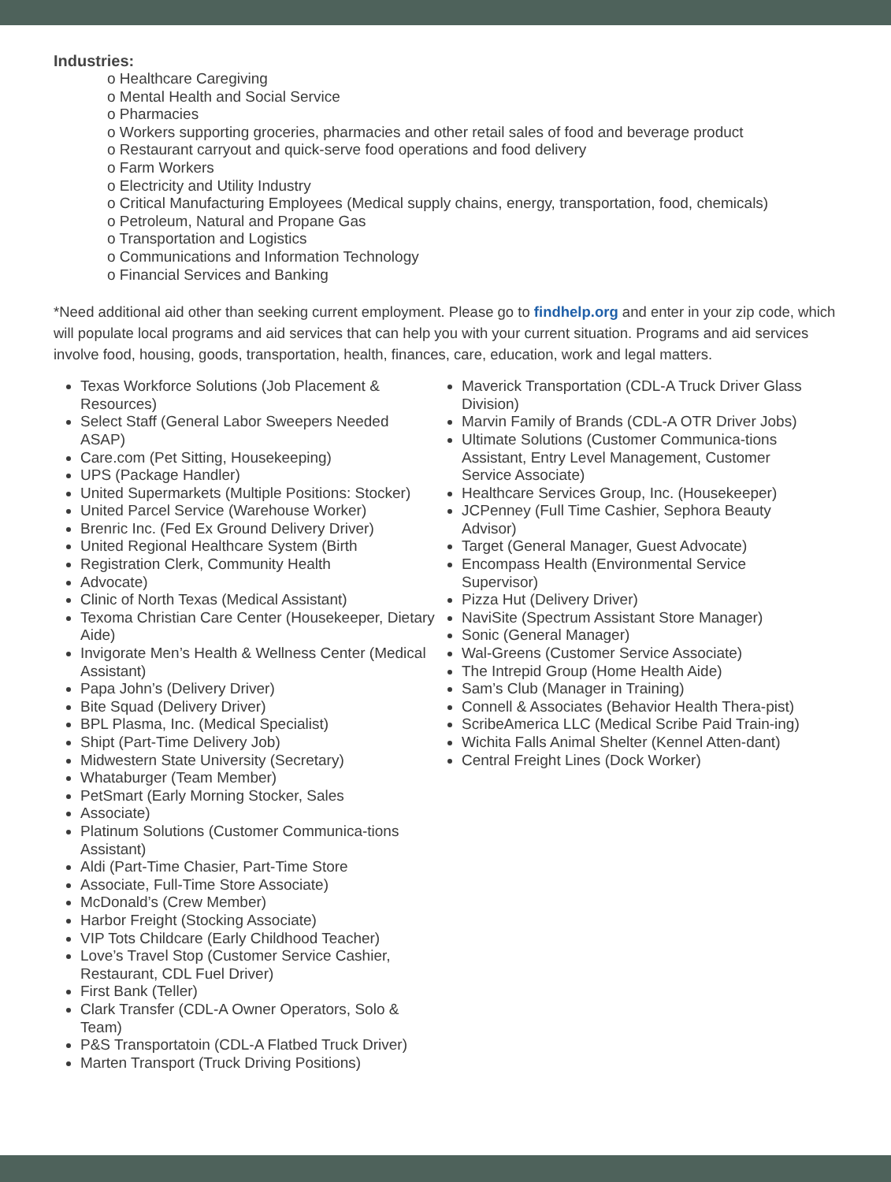Industries:
o Healthcare Caregiving
o Mental Health and Social Service
o Pharmacies
o Workers supporting groceries, pharmacies and other retail sales of food and beverage product
o Restaurant carryout and quick-serve food operations and food delivery
o Farm Workers
o Electricity and Utility Industry
o Critical Manufacturing Employees (Medical supply chains, energy, transportation, food, chemicals)
o Petroleum, Natural and Propane Gas
o Transportation and Logistics
o Communications and Information Technology
o Financial Services and Banking
*Need additional aid other than seeking current employment. Please go to findhelp.org and enter in your zip code, which will populate local programs and aid services that can help you with your current situation. Programs and aid services involve food, housing, goods, transportation, health, finances, care, education, work and legal matters.
Texas Workforce Solutions (Job Placement & Resources)
Select Staff (General Labor Sweepers Needed ASAP)
Care.com (Pet Sitting, Housekeeping)
UPS (Package Handler)
United Supermarkets (Multiple Positions: Stocker)
United Parcel Service (Warehouse Worker)
Brenric Inc. (Fed Ex Ground Delivery Driver)
United Regional Healthcare System (Birth
Registration Clerk, Community Health
Advocate)
Clinic of North Texas (Medical Assistant)
Texoma Christian Care Center (Housekeeper, Dietary Aide)
Invigorate Men’s Health & Wellness Center (Medical Assistant)
Papa John’s (Delivery Driver)
Bite Squad (Delivery Driver)
BPL Plasma, Inc. (Medical Specialist)
Shipt (Part-Time Delivery Job)
Midwestern State University (Secretary)
Whataburger (Team Member)
PetSmart (Early Morning Stocker, Sales
Associate)
Platinum Solutions (Customer Communica-tions Assistant)
Aldi (Part-Time Chasier, Part-Time Store
Associate, Full-Time Store Associate)
McDonald’s (Crew Member)
Harbor Freight (Stocking Associate)
VIP Tots Childcare (Early Childhood Teacher)
Love’s Travel Stop (Customer Service Cashier, Restaurant, CDL Fuel Driver)
First Bank (Teller)
Clark Transfer (CDL-A Owner Operators, Solo & Team)
P&S Transportatoin (CDL-A Flatbed Truck Driver)
Marten Transport (Truck Driving Positions)
Maverick Transportation (CDL-A Truck Driver Glass Division)
Marvin Family of Brands (CDL-A OTR Driver Jobs)
Ultimate Solutions (Customer Communica-tions Assistant, Entry Level Management, Customer Service Associate)
Healthcare Services Group, Inc. (Housekeeper)
JCPenney (Full Time Cashier, Sephora Beauty Advisor)
Target (General Manager, Guest Advocate)
Encompass Health (Environmental Service Supervisor)
Pizza Hut (Delivery Driver)
NaviSite (Spectrum Assistant Store Manager)
Sonic (General Manager)
Wal-Greens (Customer Service Associate)
The Intrepid Group (Home Health Aide)
Sam’s Club (Manager in Training)
Connell & Associates (Behavior Health Thera-pist)
ScribeAmerica LLC (Medical Scribe Paid Train-ing)
Wichita Falls Animal Shelter (Kennel Atten-dant)
Central Freight Lines (Dock Worker)